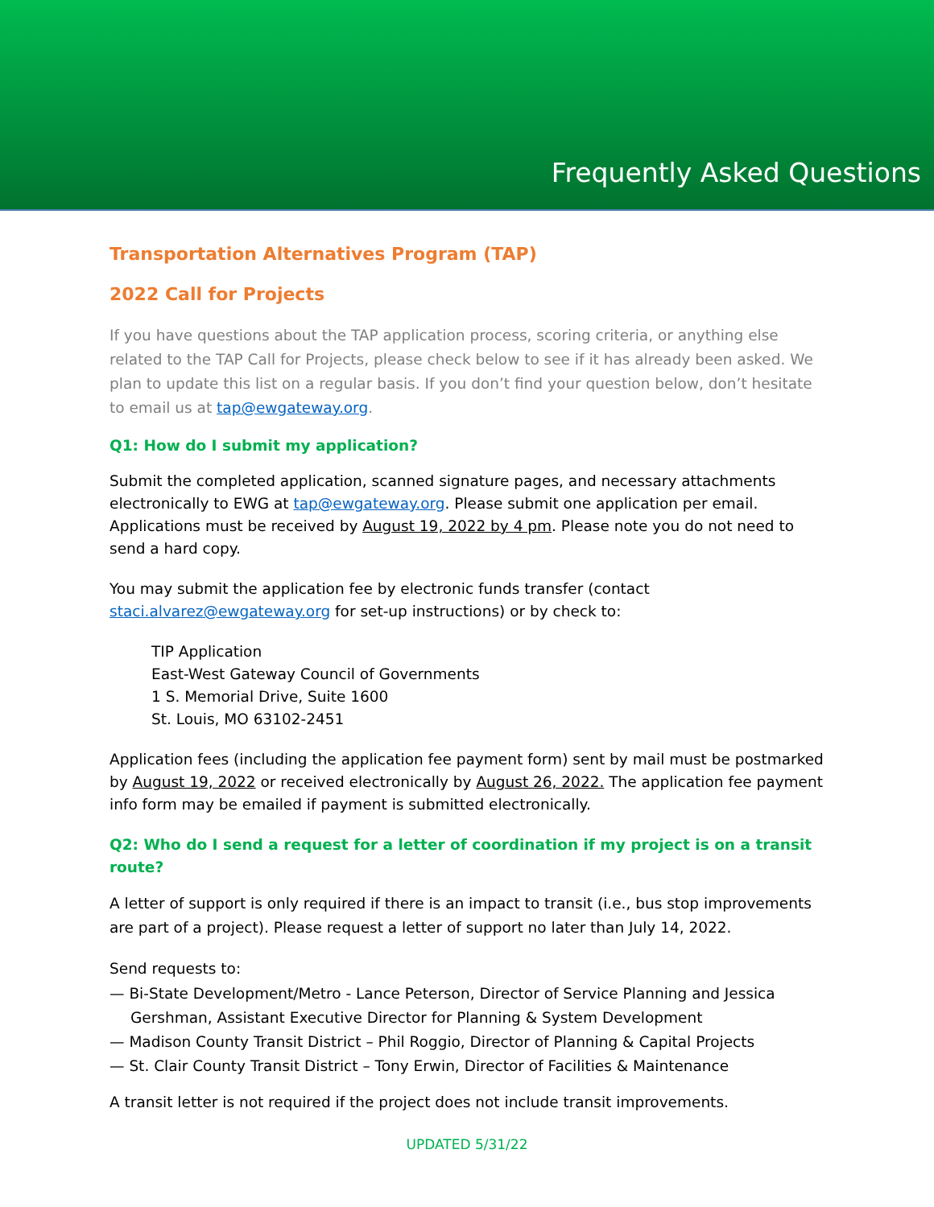Frequently Asked Questions
Transportation Alternatives Program (TAP)
2022 Call for Projects
If you have questions about the TAP application process, scoring criteria, or anything else related to the TAP Call for Projects, please check below to see if it has already been asked. We plan to update this list on a regular basis. If you don’t find your question below, don’t hesitate to email us at tap@ewgateway.org.
Q1: How do I submit my application?
Submit the completed application, scanned signature pages, and necessary attachments electronically to EWG at tap@ewgateway.org. Please submit one application per email. Applications must be received by August 19, 2022 by 4 pm. Please note you do not need to send a hard copy.
You may submit the application fee by electronic funds transfer (contact staci.alvarez@ewgateway.org for set-up instructions) or by check to:
TIP Application
East-West Gateway Council of Governments
1 S. Memorial Drive, Suite 1600
St. Louis, MO 63102-2451
Application fees (including the application fee payment form) sent by mail must be postmarked by August 19, 2022 or received electronically by August 26, 2022. The application fee payment info form may be emailed if payment is submitted electronically.
Q2: Who do I send a request for a letter of coordination if my project is on a transit route?
A letter of support is only required if there is an impact to transit (i.e., bus stop improvements are part of a project). Please request a letter of support no later than July 14, 2022.
Send requests to:
— Bi-State Development/Metro - Lance Peterson, Director of Service Planning and Jessica Gershman, Assistant Executive Director for Planning & System Development
— Madison County Transit District – Phil Roggio, Director of Planning & Capital Projects
— St. Clair County Transit District – Tony Erwin, Director of Facilities & Maintenance
A transit letter is not required if the project does not include transit improvements.
UPDATED 5/31/22